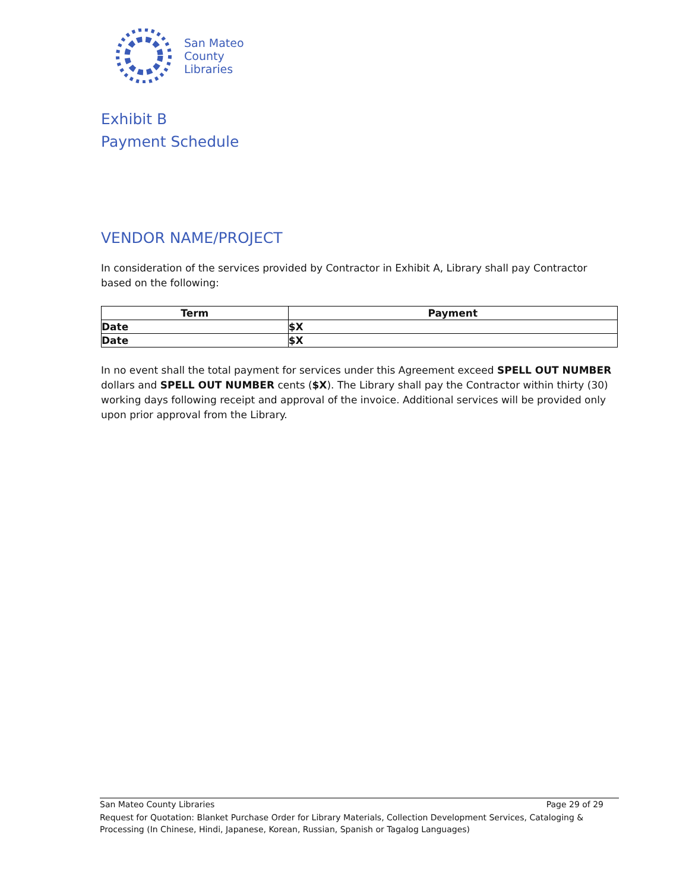San Mateo
County
Libraries
Exhibit B
Payment Schedule
VENDOR NAME/PROJECT
In consideration of the services provided by Contractor in Exhibit A, Library shall pay Contractor based on the following:
| Term | Payment |
| --- | --- |
| Date | $X |
| Date | $X |
In no event shall the total payment for services under this Agreement exceed SPELL OUT NUMBER dollars and SPELL OUT NUMBER cents ($X). The Library shall pay the Contractor within thirty (30) working days following receipt and approval of the invoice. Additional services will be provided only upon prior approval from the Library.
San Mateo County Libraries Page 29 of 29
Request for Quotation: Blanket Purchase Order for Library Materials, Collection Development Services, Cataloging & Processing (In Chinese, Hindi, Japanese, Korean, Russian, Spanish or Tagalog Languages)